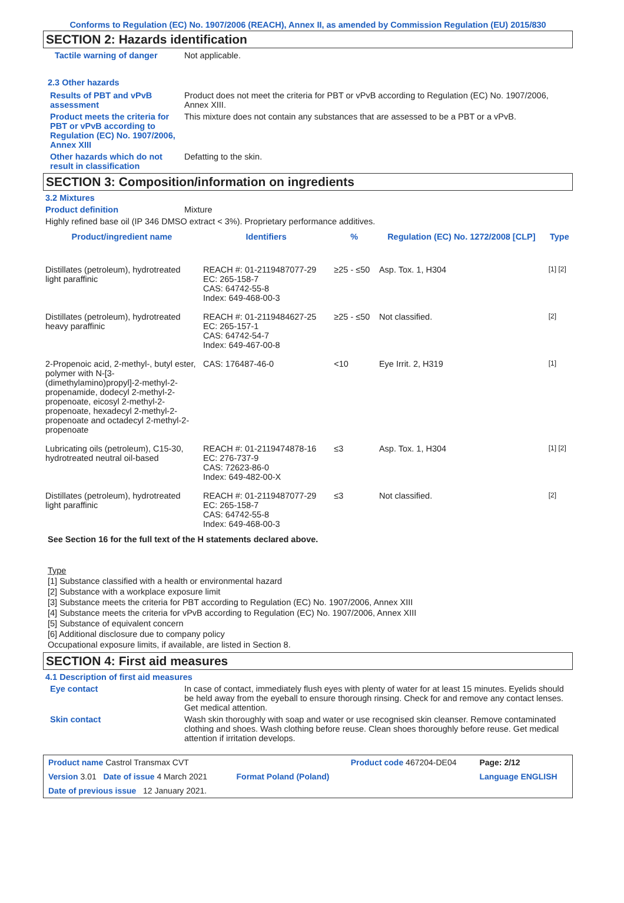Conforms to Regulation (EC) No. 1907/2006 (REACH), Annex II, as amended by Commission Regulation (EU) 2015/830
SECTION 2: Hazards identification
Tactile warning of danger Not applicable.
2.3 Other hazards
Results of PBT and vPvB assessment
Product does not meet the criteria for PBT or vPvB according to Regulation (EC) No. 1907/2006, Annex XIII.
Product meets the criteria for PBT or vPvB according to Regulation (EC) No. 1907/2006, Annex XIII
This mixture does not contain any substances that are assessed to be a PBT or a vPvB.
Other hazards which do not result in classification
Defatting to the skin.
SECTION 3: Composition/information on ingredients
3.2 Mixtures
Product definition Mixture
Highly refined base oil (IP 346 DMSO extract < 3%). Proprietary performance additives.
| Product/ingredient name | Identifiers | % | Regulation (EC) No. 1272/2008 [CLP] | Type |
| --- | --- | --- | --- | --- |
| Distillates (petroleum), hydrotreated light paraffinic | REACH #: 01-2119487077-29 EC: 265-158-7 CAS: 64742-55-8 Index: 649-468-00-3 | ≥25 - ≤50 | Asp. Tox. 1, H304 | [1] [2] |
| Distillates (petroleum), hydrotreated heavy paraffinic | REACH #: 01-2119484627-25 EC: 265-157-1 CAS: 64742-54-7 Index: 649-467-00-8 | ≥25 - ≤50 | Not classified. | [2] |
| 2-Propenoic acid, 2-methyl-, butyl ester, polymer with N-[3-(dimethylamino)propyl]-2-methyl-2-propenamide, dodecyl 2-methyl-2-propenoate, eicosyl 2-methyl-2-propenoate, hexadecyl 2-methyl-2-propenoate and octadecyl 2-methyl-2-propenoate | CAS: 176487-46-0 | <10 | Eye Irrit. 2, H319 | [1] |
| Lubricating oils (petroleum), C15-30, hydrotreated neutral oil-based | REACH #: 01-2119474878-16 EC: 276-737-9 CAS: 72623-86-0 Index: 649-482-00-X | ≤3 | Asp. Tox. 1, H304 | [1] [2] |
| Distillates (petroleum), hydrotreated light paraffinic | REACH #: 01-2119487077-29 EC: 265-158-7 CAS: 64742-55-8 Index: 649-468-00-3 | ≤3 | Not classified. | [2] |
See Section 16 for the full text of the H statements declared above.
Type
[1] Substance classified with a health or environmental hazard
[2] Substance with a workplace exposure limit
[3] Substance meets the criteria for PBT according to Regulation (EC) No. 1907/2006, Annex XIII
[4] Substance meets the criteria for vPvB according to Regulation (EC) No. 1907/2006, Annex XIII
[5] Substance of equivalent concern
[6] Additional disclosure due to company policy
Occupational exposure limits, if available, are listed in Section 8.
SECTION 4: First aid measures
4.1 Description of first aid measures
Eye contact In case of contact, immediately flush eyes with plenty of water for at least 15 minutes. Eyelids should be held away from the eyeball to ensure thorough rinsing. Check for and remove any contact lenses. Get medical attention.
Skin contact Wash skin thoroughly with soap and water or use recognised skin cleanser. Remove contaminated clothing and shoes. Wash clothing before reuse. Clean shoes thoroughly before reuse. Get medical attention if irritation develops.
| Product name Castrol Transmax CVT | | Product code 467204-DE04 | Page: 2/12 |
| Version 3.01 Date of issue 4 March 2021 | Format Poland (Poland) | | Language ENGLISH |
| Date of previous issue 12 January 2021. | | | |